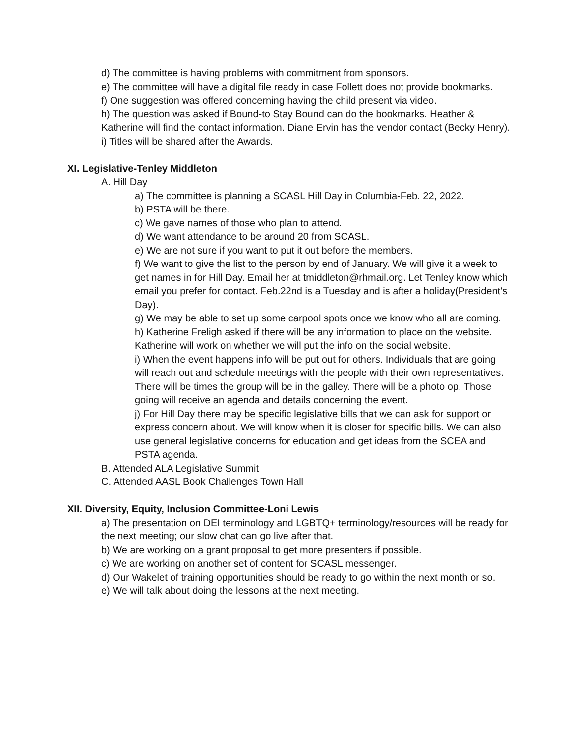d) The committee is having problems with commitment from sponsors.
e) The committee will have a digital file ready in case Follett does not provide bookmarks.
f) One suggestion was offered concerning having the child present via video.
h) The question was asked if Bound-to Stay Bound can do the bookmarks. Heather & Katherine will find the contact information. Diane Ervin has the vendor contact (Becky Henry).
i) Titles will be shared after the Awards.
XI. Legislative-Tenley Middleton
A. Hill Day
a) The committee is planning a SCASL Hill Day in Columbia-Feb. 22, 2022.
b) PSTA will be there.
c) We gave names of those who plan to attend.
d) We want attendance to be around 20 from SCASL.
e) We are not sure if you want to put it out before the members.
f) We want to give the list to the person by end of January. We will give it a week to get names in for Hill Day. Email her at tmiddleton@rhmail.org. Let Tenley know which email you prefer for contact. Feb.22nd is a Tuesday and is after a holiday(President’s Day).
g) We may be able to set up some carpool spots once we know who all are coming.
h) Katherine Freligh asked if there will be any information to place on the website. Katherine will work on whether we will put the info on the social website.
i) When the event happens info will be put out for others. Individuals that are going will reach out and schedule meetings with the people with their own representatives. There will be times the group will be in the galley. There will be a photo op. Those going will receive an agenda and details concerning the event.
j) For Hill Day there may be specific legislative bills that we can ask for support or express concern about. We will know when it is closer for specific bills. We can also use general legislative concerns for education and get ideas from the SCEA and PSTA agenda.
B. Attended ALA Legislative Summit
C. Attended AASL Book Challenges Town Hall
XII. Diversity, Equity, Inclusion Committee-Loni Lewis
a) The presentation on DEI terminology and LGBTQ+ terminology/resources will be ready for the next meeting; our slow chat can go live after that.
b) We are working on a grant proposal to get more presenters if possible.
c) We are working on another set of content for SCASL messenger.
d) Our Wakelet of training opportunities should be ready to go within the next month or so.
e) We will talk about doing the lessons at the next meeting.